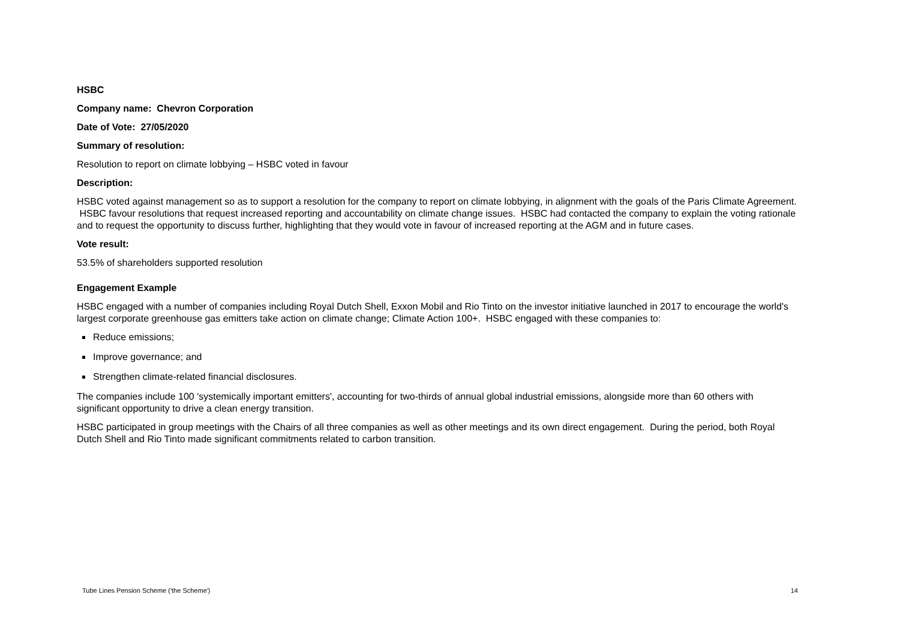HSBC
Company name: Chevron Corporation
Date of Vote: 27/05/2020
Summary of resolution:
Resolution to report on climate lobbying – HSBC voted in favour
Description:
HSBC voted against management so as to support a resolution for the company to report on climate lobbying, in alignment with the goals of the Paris Climate Agreement. HSBC favour resolutions that request increased reporting and accountability on climate change issues. HSBC had contacted the company to explain the voting rationale and to request the opportunity to discuss further, highlighting that they would vote in favour of increased reporting at the AGM and in future cases.
Vote result:
53.5% of shareholders supported resolution
Engagement Example
HSBC engaged with a number of companies including Royal Dutch Shell, Exxon Mobil and Rio Tinto on the investor initiative launched in 2017 to encourage the world's largest corporate greenhouse gas emitters take action on climate change; Climate Action 100+. HSBC engaged with these companies to:
Reduce emissions;
Improve governance; and
Strengthen climate-related financial disclosures.
The companies include 100 'systemically important emitters', accounting for two-thirds of annual global industrial emissions, alongside more than 60 others with significant opportunity to drive a clean energy transition.
HSBC participated in group meetings with the Chairs of all three companies as well as other meetings and its own direct engagement. During the period, both Royal Dutch Shell and Rio Tinto made significant commitments related to carbon transition.
Tube Lines Pension Scheme ('the Scheme') 14